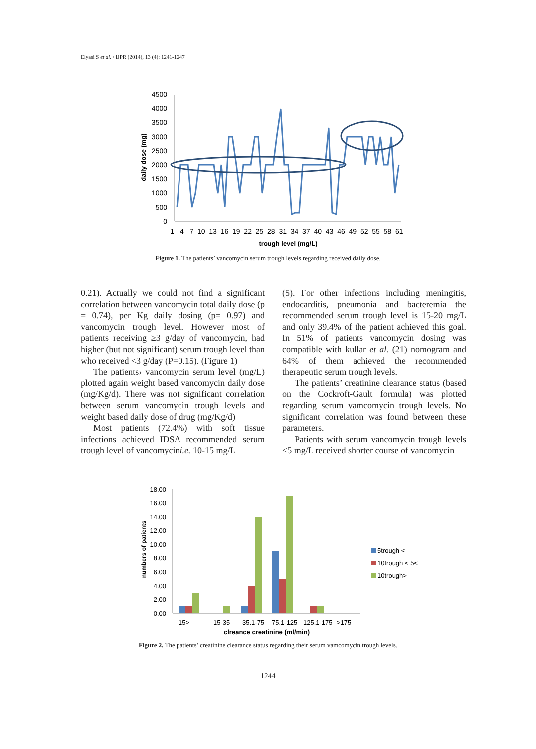Elyasi S et al. / IJPR (2014), 13 (4): 1241-1247
4500
4000
3500
3000
2500
2000
1500
1000
500
0
daily dose (mg)
1 4 7 10 13 16 19 22 25 28 31 34 37 40 43 46 49 52 55 58 61
trough level (mg/L)
Figure 1. The patients’ vancomycin serum trough levels regarding received daily dose.
0.21). Actually we could not find a significant correlation between vancomycin total daily dose (p = 0.74), per Kg daily dosing (p= 0.97) and vancomycin trough level. However most of patients receiving ≥3 g/day of vancomycin, had higher (but not significant) serum trough level than who received <3 g/day (P=0.15). (Figure 1)
The patients› vancomycin serum level (mg/L) plotted again weight based vancomycin daily dose (mg/Kg/d). There was not significant correlation between serum vancomycin trough levels and weight based daily dose of drug (mg/Kg/d)
Most patients (72.4%) with soft tissue infections achieved IDSA recommended serum trough level of vancomycini.e. 10-15 mg/L
(5). For other infections including meningitis, endocarditis, pneumonia and bacteremia the recommended serum trough level is 15-20 mg/L and only 39.4% of the patient achieved this goal. In 51% of patients vancomycin dosing was compatible with kullar et al. (21) nomogram and 64% of them achieved the recommended therapeutic serum trough levels.
The patients’ creatinine clearance status (based on the Cockroft-Gault formula) was plotted regarding serum vamcomycin trough levels. No significant correlation was found between these parameters.
Patients with serum vancomycin trough levels <5 mg/L received shorter course of vancomycin
18.00
16.00
14.00
12.00
10.00
8.00
6.00
4.00
2.00
0.00
numbers of patients
15>
15-35
35.1-75
75.1-125
125.1-175
>175
clreance creatinine (ml/min)
5trough <
10trough < 5<
10trough>
Figure 2. The patients’ creatinine clearance status regarding their serum vamcomycin trough levels.
1244